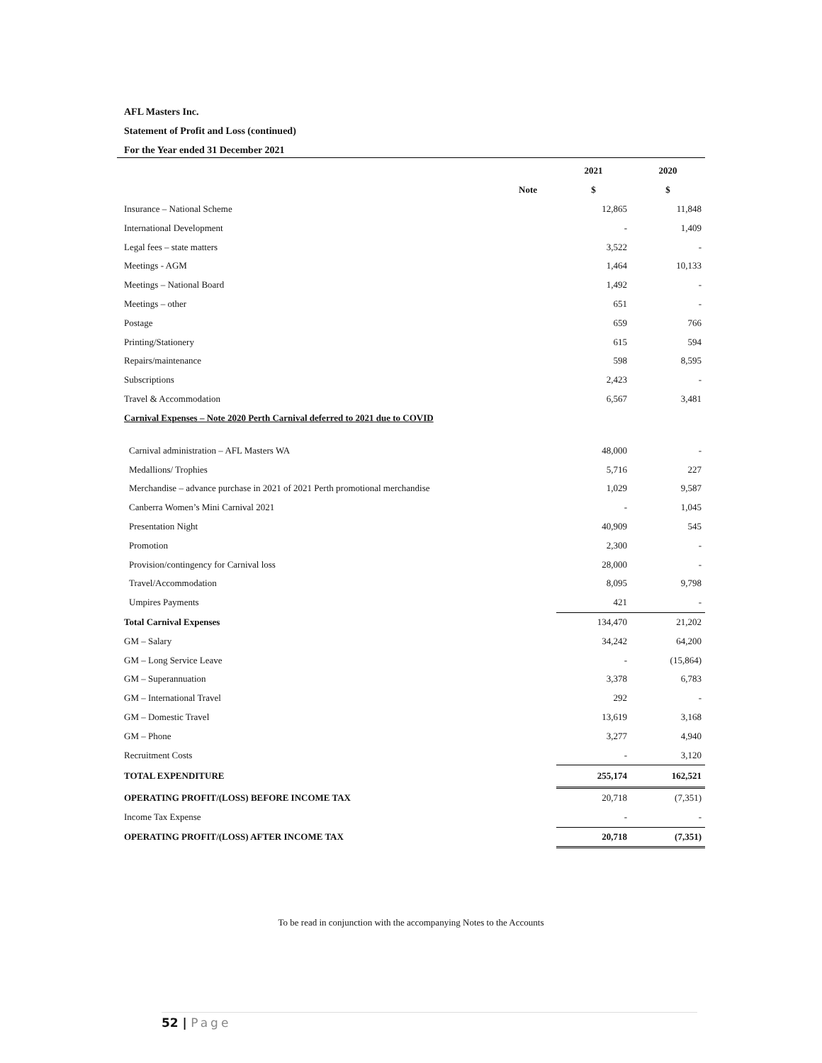AFL Masters Inc.
Statement of Profit and Loss (continued)
For the Year ended 31 December 2021
| | | 2021 | 2020 |
| --- | --- | --- | --- |
| | Note | $ | $ |
| Insurance – National Scheme | | 12,865 | 11,848 |
| International Development | | - | 1,409 |
| Legal fees – state matters | | 3,522 | - |
| Meetings - AGM | | 1,464 | 10,133 |
| Meetings – National Board | | 1,492 | - |
| Meetings – other | | 651 | - |
| Postage | | 659 | 766 |
| Printing/Stationery | | 615 | 594 |
| Repairs/maintenance | | 598 | 8,595 |
| Subscriptions | | 2,423 | - |
| Travel & Accommodation | | 6,567 | 3,481 |
| Carnival Expenses – Note 2020 Perth Carnival deferred to 2021 due to COVID | | | |
| Carnival administration – AFL Masters WA | | 48,000 | - |
| Medallions/ Trophies | | 5,716 | 227 |
| Merchandise – advance purchase in 2021 of 2021 Perth promotional merchandise | | 1,029 | 9,587 |
| Canberra Women’s Mini Carnival 2021 | | - | 1,045 |
| Presentation Night | | 40,909 | 545 |
| Promotion | | 2,300 | - |
| Provision/contingency for Carnival loss | | 28,000 | - |
| Travel/Accommodation | | 8,095 | 9,798 |
| Umpires Payments | | 421 | - |
| Total Carnival Expenses | | 134,470 | 21,202 |
| GM – Salary | | 34,242 | 64,200 |
| GM – Long Service Leave | | - | (15,864) |
| GM – Superannuation | | 3,378 | 6,783 |
| GM – International Travel | | 292 | - |
| GM – Domestic Travel | | 13,619 | 3,168 |
| GM – Phone | | 3,277 | 4,940 |
| Recruitment Costs | | - | 3,120 |
| TOTAL EXPENDITURE | | 255,174 | 162,521 |
| OPERATING PROFIT/(LOSS) BEFORE INCOME TAX | | 20,718 | (7,351) |
| Income Tax Expense | | - | - |
| OPERATING PROFIT/(LOSS) AFTER INCOME TAX | | 20,718 | (7,351) |
To be read in conjunction with the accompanying Notes to the Accounts
52 | Page